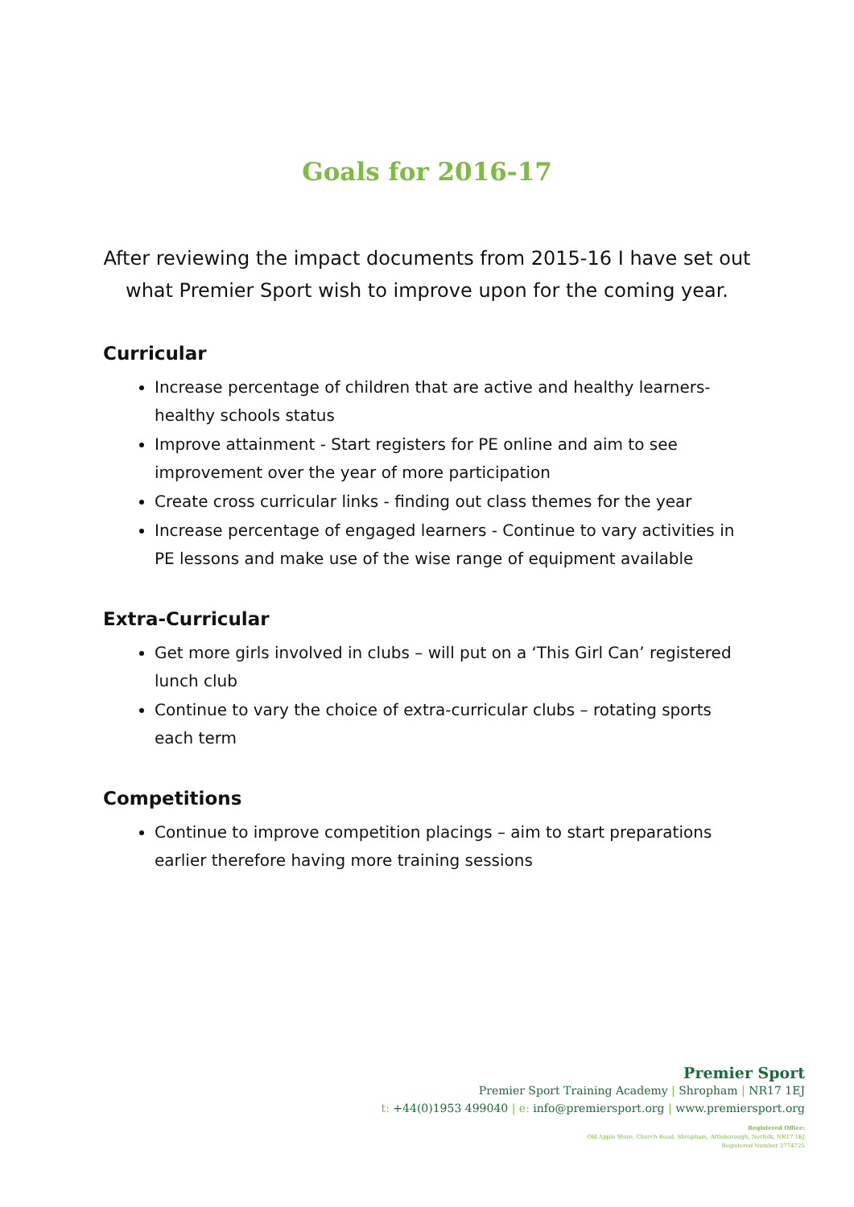Goals for 2016-17
After reviewing the impact documents from 2015-16 I have set out what Premier Sport wish to improve upon for the coming year.
Curricular
Increase percentage of children that are active and healthy learners- healthy schools status
Improve attainment - Start registers for PE online and aim to see improvement over the year of more participation
Create cross curricular links - finding out class themes for the year
Increase percentage of engaged learners - Continue to vary activities in PE lessons and make use of the wise range of equipment available
Extra-Curricular
Get more girls involved in clubs – will put on a ‘This Girl Can’ registered lunch club
Continue to vary the choice of extra-curricular clubs – rotating sports each term
Competitions
Continue to improve competition placings – aim to start preparations earlier therefore having more training sessions
Premier Sport
Premier Sport Training Academy | Shropham | NR17 1EJ
t: +44(0)1953 499040 | e: info@premiersport.org | www.premiersport.org
Registered Office:
Old Apple Store, Church Road, Shropham, Attleborough, Norfolk, NR17 1EJ
Registered Number 3774725